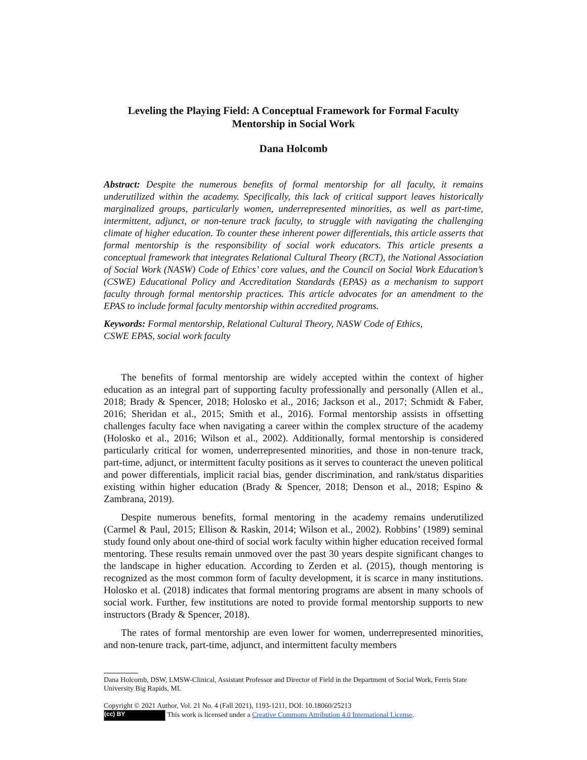Leveling the Playing Field: A Conceptual Framework for Formal Faculty Mentorship in Social Work
Dana Holcomb
Abstract: Despite the numerous benefits of formal mentorship for all faculty, it remains underutilized within the academy. Specifically, this lack of critical support leaves historically marginalized groups, particularly women, underrepresented minorities, as well as part-time, intermittent, adjunct, or non-tenure track faculty, to struggle with navigating the challenging climate of higher education. To counter these inherent power differentials, this article asserts that formal mentorship is the responsibility of social work educators. This article presents a conceptual framework that integrates Relational Cultural Theory (RCT), the National Association of Social Work (NASW) Code of Ethics’ core values, and the Council on Social Work Education’s (CSWE) Educational Policy and Accreditation Standards (EPAS) as a mechanism to support faculty through formal mentorship practices. This article advocates for an amendment to the EPAS to include formal faculty mentorship within accredited programs.
Keywords: Formal mentorship, Relational Cultural Theory, NASW Code of Ethics,
CSWE EPAS, social work faculty
The benefits of formal mentorship are widely accepted within the context of higher education as an integral part of supporting faculty professionally and personally (Allen et al., 2018; Brady & Spencer, 2018; Holosko et al., 2016; Jackson et al., 2017; Schmidt & Faber, 2016; Sheridan et al., 2015; Smith et al., 2016). Formal mentorship assists in offsetting challenges faculty face when navigating a career within the complex structure of the academy (Holosko et al., 2016; Wilson et al., 2002). Additionally, formal mentorship is considered particularly critical for women, underrepresented minorities, and those in non-tenure track, part-time, adjunct, or intermittent faculty positions as it serves to counteract the uneven political and power differentials, implicit racial bias, gender discrimination, and rank/status disparities existing within higher education (Brady & Spencer, 2018; Denson et al., 2018; Espino & Zambrana, 2019).
Despite numerous benefits, formal mentoring in the academy remains underutilized (Carmel & Paul, 2015; Ellison & Raskin, 2014; Wilson et al., 2002). Robbins’ (1989) seminal study found only about one-third of social work faculty within higher education received formal mentoring. These results remain unmoved over the past 30 years despite significant changes to the landscape in higher education. According to Zerden et al. (2015), though mentoring is recognized as the most common form of faculty development, it is scarce in many institutions. Holosko et al. (2018) indicates that formal mentoring programs are absent in many schools of social work. Further, few institutions are noted to provide formal mentorship supports to new instructors (Brady & Spencer, 2018).
The rates of formal mentorship are even lower for women, underrepresented minorities, and non-tenure track, part-time, adjunct, and intermittent faculty members
Dana Holcomb, DSW, LMSW-Clinical, Assistant Professor and Director of Field in the Department of Social Work, Ferris State University Big Rapids, MI.
Copyright © 2021 Author, Vol. 21 No. 4 (Fall 2021), 1193-1211, DOI: 10.18060/25213
(cc) BY This work is licensed under a Creative Commons Attribution 4.0 International License.